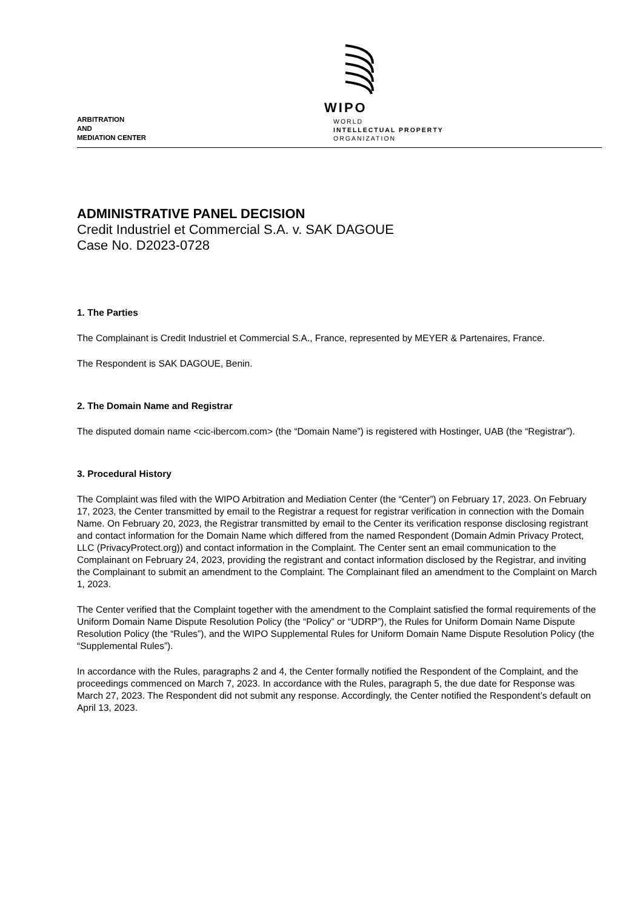WIPO
WORLD
INTELLECTUAL PROPERTY
ORGANIZATION
ARBITRATION
AND
MEDIATION CENTER
ADMINISTRATIVE PANEL DECISION
Credit Industriel et Commercial S.A. v. SAK DAGOUE
Case No. D2023-0728
1. The Parties
The Complainant is Credit Industriel et Commercial S.A., France, represented by MEYER & Partenaires, France.
The Respondent is SAK DAGOUE, Benin.
2. The Domain Name and Registrar
The disputed domain name <cic-ibercom.com> (the “Domain Name”) is registered with Hostinger, UAB (the “Registrar”).
3. Procedural History
The Complaint was filed with the WIPO Arbitration and Mediation Center (the “Center”) on February 17, 2023. On February 17, 2023, the Center transmitted by email to the Registrar a request for registrar verification in connection with the Domain Name. On February 20, 2023, the Registrar transmitted by email to the Center its verification response disclosing registrant and contact information for the Domain Name which differed from the named Respondent (Domain Admin Privacy Protect, LLC (PrivacyProtect.org)) and contact information in the Complaint. The Center sent an email communication to the Complainant on February 24, 2023, providing the registrant and contact information disclosed by the Registrar, and inviting the Complainant to submit an amendment to the Complaint. The Complainant filed an amendment to the Complaint on March 1, 2023.
The Center verified that the Complaint together with the amendment to the Complaint satisfied the formal requirements of the Uniform Domain Name Dispute Resolution Policy (the “Policy” or “UDRP”), the Rules for Uniform Domain Name Dispute Resolution Policy (the “Rules”), and the WIPO Supplemental Rules for Uniform Domain Name Dispute Resolution Policy (the “Supplemental Rules”).
In accordance with the Rules, paragraphs 2 and 4, the Center formally notified the Respondent of the Complaint, and the proceedings commenced on March 7, 2023. In accordance with the Rules, paragraph 5, the due date for Response was March 27, 2023. The Respondent did not submit any response. Accordingly, the Center notified the Respondent’s default on April 13, 2023.